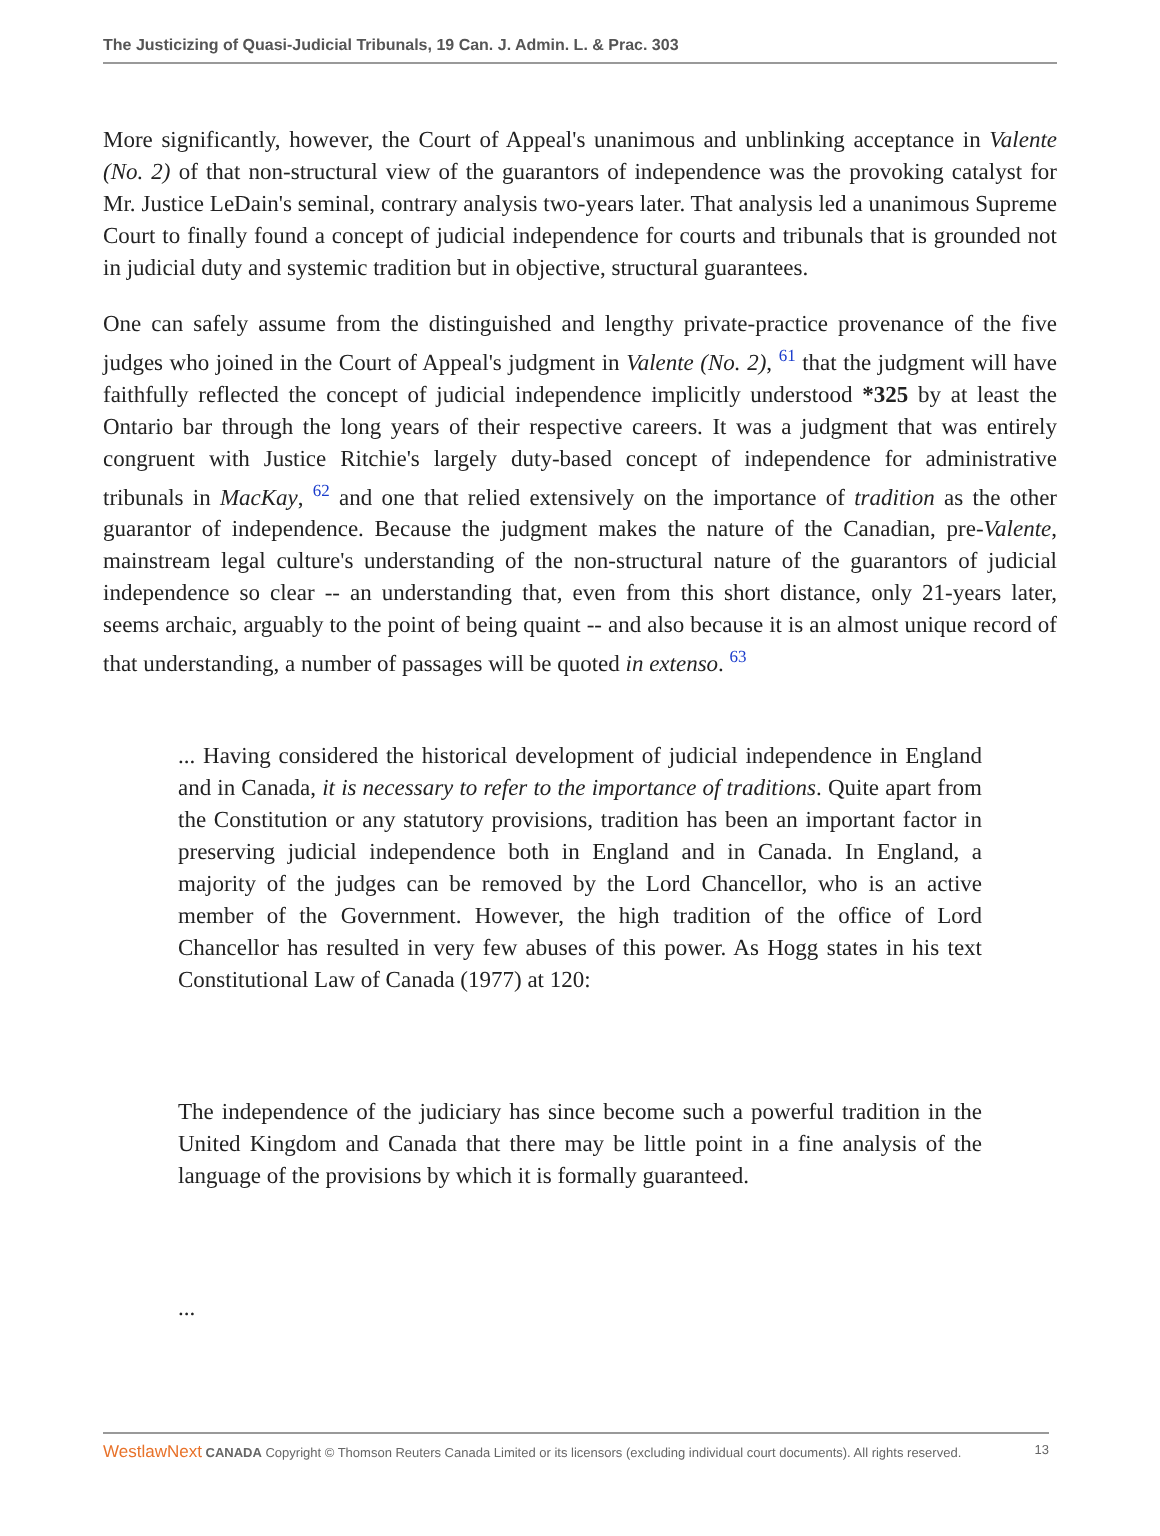The Justicizing of Quasi-Judicial Tribunals, 19 Can. J. Admin. L. & Prac. 303
More significantly, however, the Court of Appeal's unanimous and unblinking acceptance in Valente (No. 2) of that non-structural view of the guarantors of independence was the provoking catalyst for Mr. Justice LeDain's seminal, contrary analysis two-years later. That analysis led a unanimous Supreme Court to finally found a concept of judicial independence for courts and tribunals that is grounded not in judicial duty and systemic tradition but in objective, structural guarantees.
One can safely assume from the distinguished and lengthy private-practice provenance of the five judges who joined in the Court of Appeal's judgment in Valente (No. 2), <sup>61</sup> that the judgment will have faithfully reflected the concept of judicial independence implicitly understood *325 by at least the Ontario bar through the long years of their respective careers. It was a judgment that was entirely congruent with Justice Ritchie's largely duty-based concept of independence for administrative tribunals in MacKay, <sup>62</sup> and one that relied extensively on the importance of tradition as the other guarantor of independence. Because the judgment makes the nature of the Canadian, pre-Valente, mainstream legal culture's understanding of the non-structural nature of the guarantors of judicial independence so clear -- an understanding that, even from this short distance, only 21-years later, seems archaic, arguably to the point of being quaint -- and also because it is an almost unique record of that understanding, a number of passages will be quoted in extenso. <sup>63</sup>
... Having considered the historical development of judicial independence in England and in Canada, it is necessary to refer to the importance of traditions. Quite apart from the Constitution or any statutory provisions, tradition has been an important factor in preserving judicial independence both in England and in Canada. In England, a majority of the judges can be removed by the Lord Chancellor, who is an active member of the Government. However, the high tradition of the office of Lord Chancellor has resulted in very few abuses of this power. As Hogg states in his text Constitutional Law of Canada (1977) at 120:
The independence of the judiciary has since become such a powerful tradition in the United Kingdom and Canada that there may be little point in a fine analysis of the language of the provisions by which it is formally guaranteed.
...
WestlawNext CANADA Copyright © Thomson Reuters Canada Limited or its licensors (excluding individual court documents). All rights reserved. 13